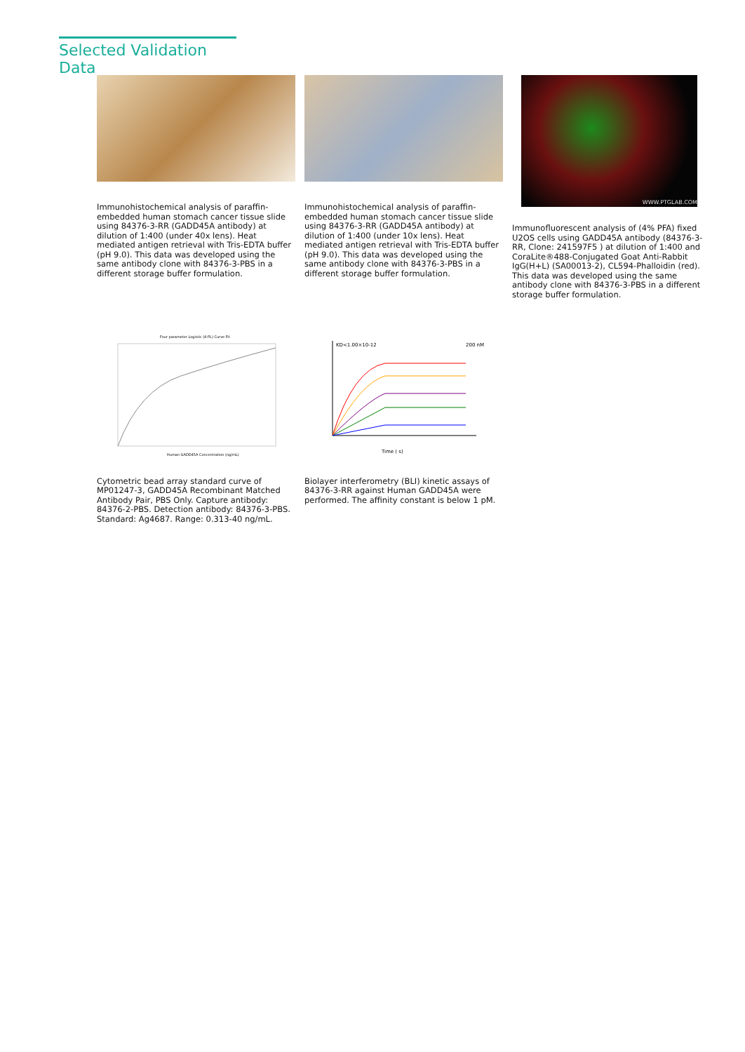Selected Validation Data
Immunohistochemical analysis of paraffin-embedded human stomach cancer tissue slide using 84376-3-RR (GADD45A antibody) at dilution of 1:400 (under 40x lens). Heat mediated antigen retrieval with Tris-EDTA buffer (pH 9.0). This data was developed using the same antibody clone with 84376-3-PBS in a different storage buffer formulation.
Immunohistochemical analysis of paraffin-embedded human stomach cancer tissue slide using 84376-3-RR (GADD45A antibody) at dilution of 1:400 (under 10x lens). Heat mediated antigen retrieval with Tris-EDTA buffer (pH 9.0). This data was developed using the same antibody clone with 84376-3-PBS in a different storage buffer formulation.
WWW.PTGLAB.COM
Immunofluorescent analysis of (4% PFA) fixed U2OS cells using GADD45A antibody (84376-3-RR, Clone: 241597F5 ) at dilution of 1:400 and CoraLite®488-Conjugated Goat Anti-Rabbit IgG(H+L) (SA00013-2), CL594-Phalloidin (red). This data was developed using the same antibody clone with 84376-3-PBS in a different storage buffer formulation.
Four parameter Logistic (4-PL) Curve Fit
Human GADD45A Concentration (ng/mL)
Cytometric bead array standard curve of MP01247-3, GADD45A Recombinant Matched Antibody Pair, PBS Only. Capture antibody: 84376-2-PBS. Detection antibody: 84376-3-PBS. Standard: Ag4687. Range: 0.313-40 ng/mL.
KD<1.00×10-12
200 nM
Time ( s)
Biolayer interferometry (BLI) kinetic assays of 84376-3-RR against Human GADD45A were performed. The affinity constant is below 1 pM.